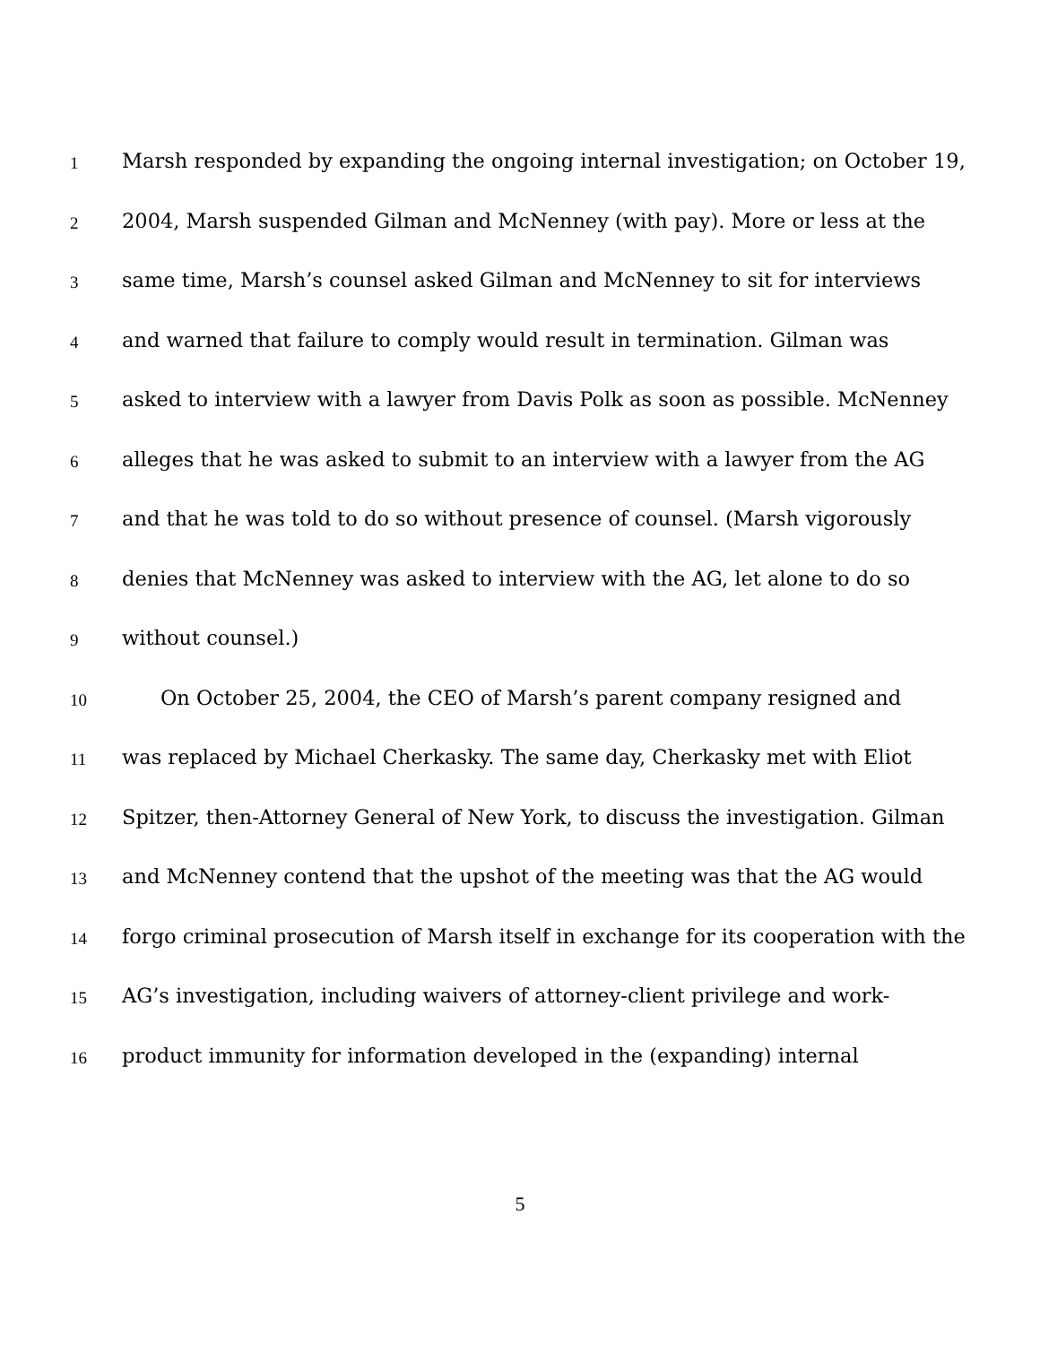1 Marsh responded by expanding the ongoing internal investigation; on October 19,
2 2004, Marsh suspended Gilman and McNenney (with pay). More or less at the
3 same time, Marsh’s counsel asked Gilman and McNenney to sit for interviews
4 and warned that failure to comply would result in termination. Gilman was
5 asked to interview with a lawyer from Davis Polk as soon as possible. McNenney
6 alleges that he was asked to submit to an interview with a lawyer from the AG
7 and that he was told to do so without presence of counsel. (Marsh vigorously
8 denies that McNenney was asked to interview with the AG, let alone to do so
9 without counsel.)
10 On October 25, 2004, the CEO of Marsh’s parent company resigned and
11 was replaced by Michael Cherkasky. The same day, Cherkasky met with Eliot
12 Spitzer, then-Attorney General of New York, to discuss the investigation. Gilman
13 and McNenney contend that the upshot of the meeting was that the AG would
14 forgo criminal prosecution of Marsh itself in exchange for its cooperation with the
15 AG’s investigation, including waivers of attorney-client privilege and work-
16 product immunity for information developed in the (expanding) internal
5